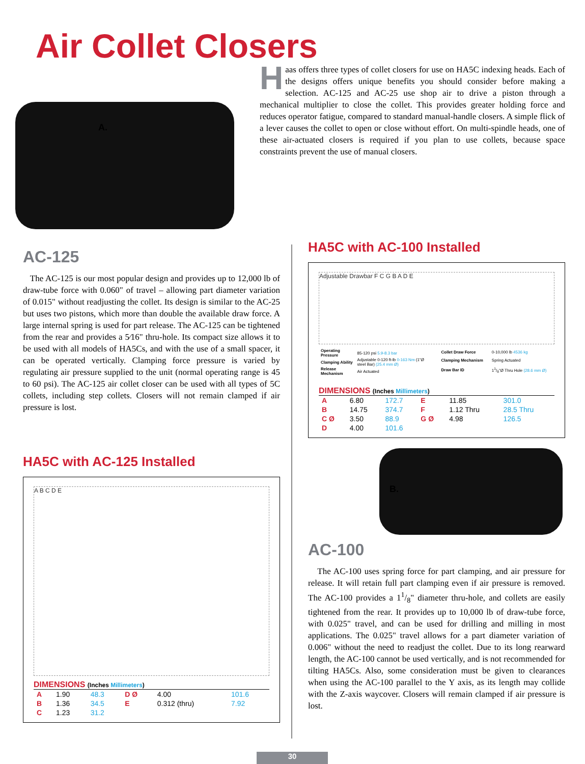Air Collet Closers
A.
Haas offers three types of collet closers for use on HA5C indexing heads. Each of the designs offers unique benefits you should consider before making a selection. AC-125 and AC-25 use shop air to drive a piston through a mechanical multiplier to close the collet. This provides greater holding force and reduces operator fatigue, compared to standard manual-handle closers. A simple flick of a lever causes the collet to open or close without effort. On multi-spindle heads, one of these air-actuated closers is required if you plan to use collets, because space constraints prevent the use of manual closers.
AC-125
The AC-125 is our most popular design and provides up to 12,000 lb of draw-tube force with 0.060" of travel – allowing part diameter variation of 0.015" without readjusting the collet. Its design is similar to the AC-25 but uses two pistons, which more than double the available draw force. A large internal spring is used for part release. The AC-125 can be tightened from the rear and provides a 5⁄16" thru-hole. Its compact size allows it to be used with all models of HA5Cs, and with the use of a small spacer, it can be operated vertically. Clamping force pressure is varied by regulating air pressure supplied to the unit (normal operating range is 45 to 60 psi). The AC-125 air collet closer can be used with all types of 5C collets, including step collets. Closers will not remain clamped if air pressure is lost.
HA5C with AC-125 Installed
A B C D E
DIMENSIONS (Inches Millimeters)
| A | 1.90 | 48.3 | D Ø | 4.00 | 101.6 |
| B | 1.36 | 34.5 | E | 0.312 (thru) | 7.92 |
| C | 1.23 | 31.2 | | | |
HA5C with AC-100 Installed
Adjustable Drawbar F C G B A D E
| Operating Pressure | 85-120 psi 5.9-8.3 bar |
| Clamping Ability | Adjustable 0-120 ft-lb 0-163 Nm (1"Ø steel Bar) (25.4 mm Ø) |
| Release Mechanism | Air Actuated |
| Collet Draw Force | 0-10,000 lb 4536 kg |
| Clamping Mechanism | Spring Actuated |
| Draw Bar ID | 11/8"Ø Thru Hole (28.6 mm Ø) |
DIMENSIONS (Inches Millimeters)
| A | 6.80 | 172.7 | E | 11.85 | 301.0 |
| B | 14.75 | 374.7 | F | 1.12 Thru | 28.5 Thru |
| C Ø | 3.50 | 88.9 | G Ø | 4.98 | 126.5 |
| D | 4.00 | 101.6 | | | |
B.
AC-100
The AC-100 uses spring force for part clamping, and air pressure for release. It will retain full part clamping even if air pressure is removed. The AC-100 provides a 11/8" diameter thru-hole, and collets are easily tightened from the rear. It provides up to 10,000 lb of draw-tube force, with 0.025" travel, and can be used for drilling and milling in most applications. The 0.025" travel allows for a part diameter variation of 0.006" without the need to readjust the collet. Due to its long rearward length, the AC-100 cannot be used vertically, and is not recommended for tilting HA5Cs. Also, some consideration must be given to clearances when using the AC-100 parallel to the Y axis, as its length may collide with the Z-axis waycover. Closers will remain clamped if air pressure is lost.
30